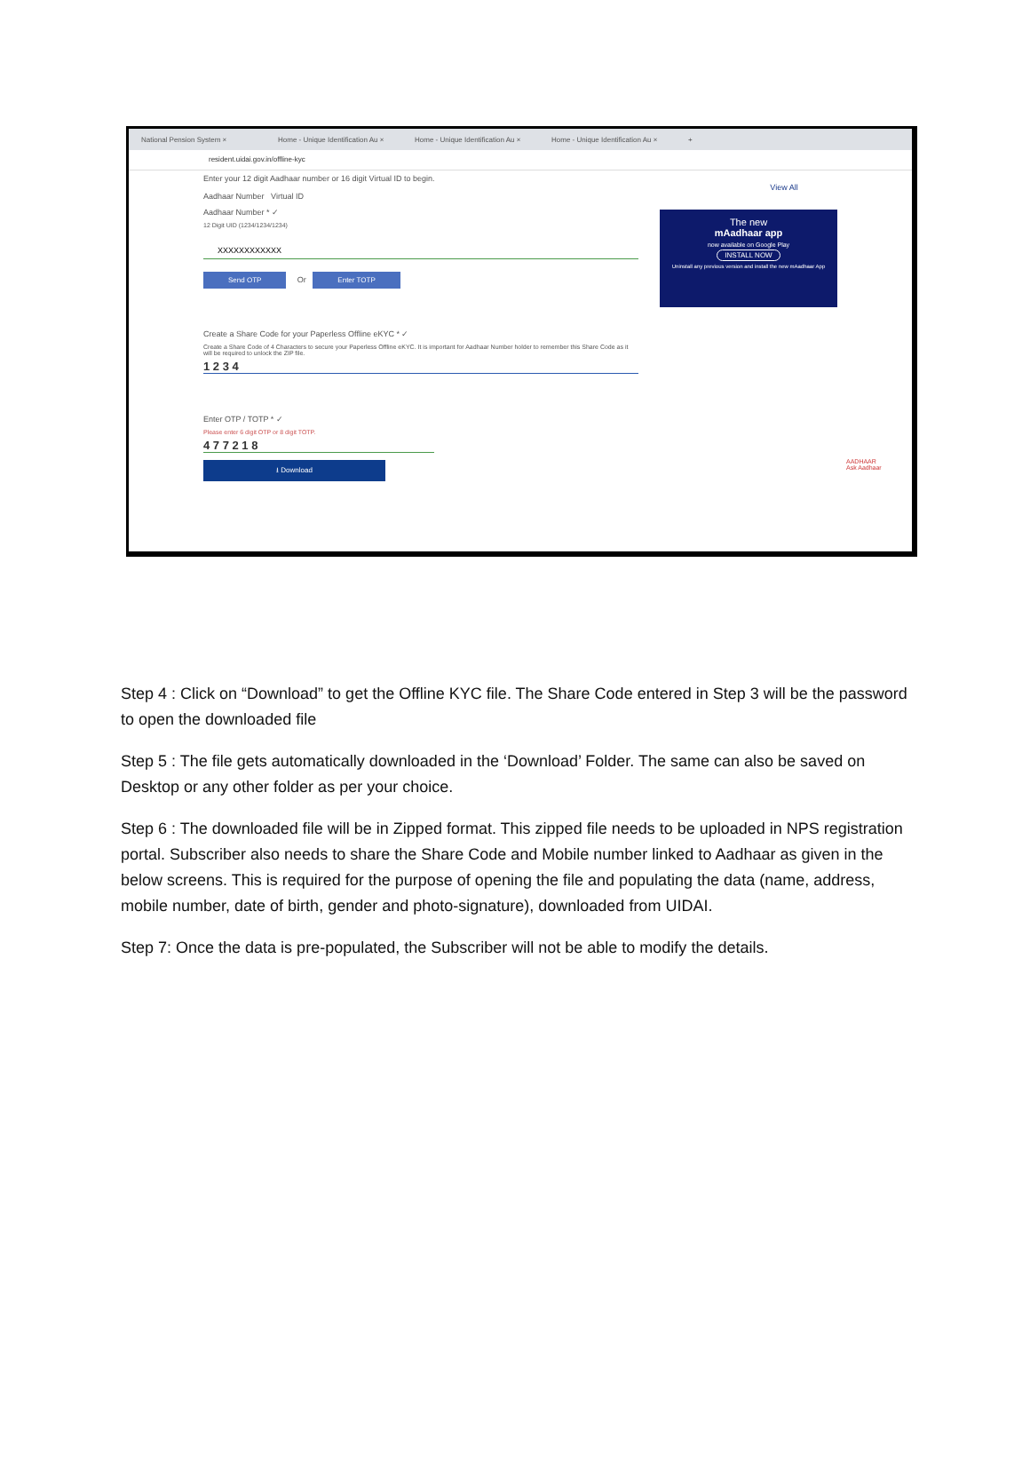National Pension System × Home - Unique Identification Au × Home - Unique Identification Au × Home - Unique Identification Au × +
resident.uidai.gov.in/offline-kyc
Enter your 12 digit Aadhaar number or 16 digit Virtual ID to begin.
Aadhaar Number Virtual ID
Aadhaar Number * ✓
12 Digit UID (1234/1234/1234)
XXXXXXXXXXXX
Send OTP Or Enter TOTP
Create a Share Code for your Paperless Offline eKYC * ✓
Create a Share Code of 4 Characters to secure your Paperless Offline eKYC. It is important for Aadhaar Number holder to remember this Share Code as it will be required to unlock the ZIP file.
1 2 3 4
Enter OTP / TOTP * ✓
Please enter 6 digit OTP or 8 digit TOTP.
4 7 7 2 1 8
⭳ Download
View All
The new
mAadhaar app
now available on Google Play
INSTALL NOW
Uninstall any previous version and install the new mAadhaar App
AADHAAR
Ask Aadhaar
Step 4 : Click on “Download” to get the Offline KYC file. The Share Code entered in Step 3 will be the password to open the downloaded file
Step 5 : The file gets automatically downloaded in the ‘Download’ Folder. The same can also be saved on Desktop or any other folder as per your choice.
Step 6 : The downloaded file will be in Zipped format. This zipped file needs to be uploaded in NPS registration portal. Subscriber also needs to share the Share Code and Mobile number linked to Aadhaar as given in the below screens. This is required for the purpose of opening the file and populating the data (name, address, mobile number, date of birth, gender and photo-signature), downloaded from UIDAI.
Step 7: Once the data is pre-populated, the Subscriber will not be able to modify the details.